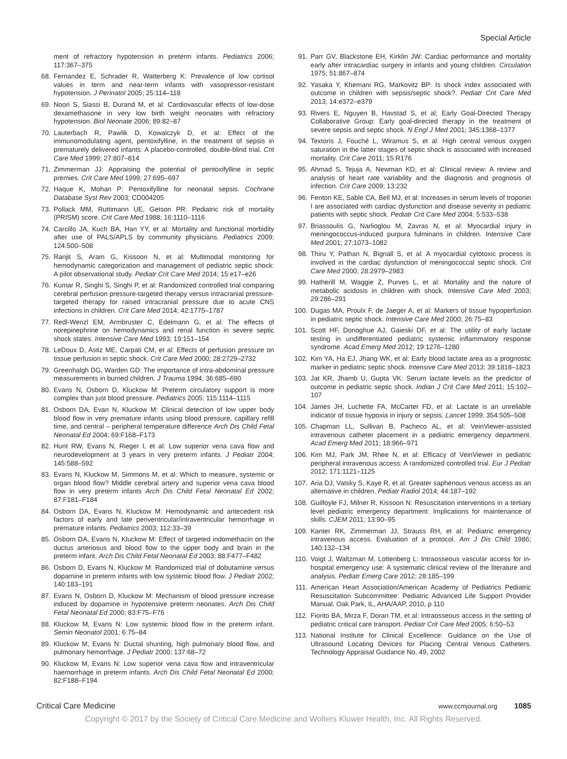Special Article
ment of refractory hypotension in preterm infants. Pediatrics 2006; 117:367–375
68. Fernandez E, Schrader R, Watterberg K: Prevalence of low cortisol values in term and near-term infants with vasopressor-resistant hypotension. J Perinatol 2005; 25:114–118
69. Noori S, Siassi B, Durand M, et al: Cardiovascular effects of low-dose dexamethasone in very low birth weight neonates with refractory hypotension. Biol Neonate 2006; 89:82–87
70. Lauterbach R, Pawlik D, Kowalczyk D, et al: Effect of the immunomodulating agent, pentoxifylline, in the treatment of sepsis in prematurely delivered infants: A placebo-controlled, double-blind trial. Crit Care Med 1999; 27:807–814
71. Zimmerman JJ: Appraising the potential of pentoxifylline in septic premies. Crit Care Med 1999; 27:695–697
72. Haque K, Mohan P: Pentoxifylline for neonatal sepsis. Cochrane Database Syst Rev 2003; CD004205
73. Pollack MM, Ruttimann UE, Getson PR: Pediatric risk of mortality (PRISM) score. Crit Care Med 1988; 16:1110–1116
74. Carcillo JA, Kuch BA, Han YY, et al: Mortality and functional morbidity after use of PALS/APLS by community physicians. Pediatrics 2009; 124:500–508
75. Ranjit S, Aram G, Kissoon N, et al: Multimodal monitoring for hemodynamic categorization and management of pediatric septic shock: A pilot observational study. Pediatr Crit Care Med 2014; 15:e17–e26
76. Kumar R, Singhi S, Singhi P, et al: Randomized controlled trial comparing cerebral perfusion pressure-targeted therapy versus intracranial pressure-targeted therapy for raised intracranial pressure due to acute CNS infections in children. Crit Care Med 2014; 42:1775–1787
77. Redl-Wenzl EM, Armbruster C, Edelmann G, et al: The effects of norepinephrine on hemodynamics and renal function in severe septic shock states. Intensive Care Med 1993; 19:151–154
78. LeDoux D, Astiz ME, Carpati CM, et al: Effects of perfusion pressure on tissue perfusion in septic shock. Crit Care Med 2000; 28:2729–2732
79. Greenhalgh DG, Warden GD: The importance of intra-abdominal pressure measurements in burned children. J Trauma 1994; 36:685–690
80. Evans N, Osborn D, Kluckow M: Preterm circulatory support is more complex than just blood pressure. Pediatrics 2005; 115:1114–1115
81. Osborn DA, Evan N, Kluckow M: Clinical detection of low upper body blood flow in very premature infants using blood pressure, capillary refill time, and central – peripheral temperature difference Arch Dis Child Fetal Neonatal Ed 2004; 69:F168–F173
82. Hunt RW, Evans N, Rieger I, et al: Low superior vena cava flow and neurodevelopment at 3 years in very preterm infants. J Pediatr 2004; 145:588–592
83. Evans N, Kluckow M, Simmons M, et al: Which to measure, systemic or organ blood flow? Middle cerebral artery and superior vena cava blood flow in very preterm infants Arch Dis Child Fetal Neonatal Ed 2002; 87:F181–F184
84. Osborn DA, Evans N, Kluckow M: Hemodynamic and antecedent risk factors of early and late periventricular/intraventricular hemorrhage in premature infants. Pediatrics 2003; 112:33–39
85. Osborn DA, Evans N, Kluckow M: Effect of targeted indomethacin on the ductus arteriosus and blood flow to the upper body and brain in the preterm infant. Arch Dis Child Fetal Neonatal Ed 2003; 88:F477–F482
86. Osborn D, Evans N, Kluckow M: Randomized trial of dobutamine versus dopamine in preterm infants with low systemic blood flow. J Pediatr 2002; 140:183–191
87. Evans N, Osborn D, Kluckow M: Mechanism of blood pressure increase induced by dopamine in hypotensive preterm neonates. Arch Dis Child Fetal Neonatal Ed 2000; 83:F75–F76
88. Kluckow M, Evans N: Low systemic blood flow in the preterm infant. Semin Neonatol 2001; 6:75–84
89. Kluckow M, Evans N: Ductal shunting, high pulmonary blood flow, and pulmonary hemorrhage. J Pediatr 2000; 137:68–72
90. Kluckow M, Evans N: Low superior vena cava flow and intraventricular haemorrhage in preterm infants. Arch Dis Child Fetal Neonatal Ed 2000; 82:F188–F194
91. Parr GV, Blackstone EH, Kirklin JW: Cardiac performance and mortality early after intracardiac surgery in infants and young children. Circulation 1975; 51:867–874
92. Yasaka Y, Khemani RG, Markovitz BP: Is shock index associated with outcome in children with sepsis/septic shock?. Pediatr Crit Care Med 2013; 14:e372–e379
93. Rivers E, Nguyen B, Havstad S, et al; Early Goal-Directed Therapy Collaborative Group: Early goal-directed therapy in the treatment of severe sepsis and septic shock. N Engl J Med 2001; 345:1368–1377
94. Textoris J, Fouché L, Wiramus S, et al: High central venous oxygen saturation in the latter stages of septic shock is associated with increased mortality. Crit Care 2011; 15:R176
95. Ahmad S, Tejuja A, Newman KD, et al: Clinical review: A review and analysis of heart rate variability and the diagnosis and prognosis of infection. Crit Care 2009; 13:232
96. Fenton KE, Sable CA, Bell MJ, et al: Increases in serum levels of troponin I are associated with cardiac dysfunction and disease severity in pediatric patients with septic shock. Pediatr Crit Care Med 2004; 5:533–538
97. Briassoulis G, Narlioglou M, Zavras N, et al: Myocardial injury in meningococcus-induced purpura fulminans in children. Intensive Care Med 2001; 27:1073–1082
98. Thiru Y, Pathan N, Bignall S, et al: A myocardial cytotoxic process is involved in the cardiac dysfunction of meningococcal septic shock. Crit Care Med 2000; 28:2979–2983
99. Hatherill M, Waggie Z, Purves L, et al: Mortality and the nature of metabolic acidosis in children with shock. Intensive Care Med 2003; 29:286–291
100. Dugas MA, Proulx F, de Jaeger A, et al: Markers of tissue hypoperfusion in pediatric septic shock. Intensive Care Med 2000; 26:75–83
101. Scott HF, Donoghue AJ, Gaieski DF, et al: The utility of early lactate testing in undifferentiated pediatric systemic inflammatory response syndrome. Acad Emerg Med 2012; 19:1276–1280
102. Kim YA, Ha EJ, Jhang WK, et al: Early blood lactate area as a prognostic marker in pediatric septic shock. Intensive Care Med 2013; 39:1818–1823
103. Jat KR, Jhamb U, Gupta VK: Serum lactate levels as the predictor of outcome in pediatric septic shock. Indian J Crit Care Med 2011; 15:102–107
104. James JH, Luchette FA, McCarter FD, et al: Lactate is an unreliable indicator of tissue hypoxia in injury or sepsis. Lancet 1999; 354:505–508
105. Chapman LL, Sullivan B, Pacheco AL, et al: VeinViewer-assisted intravenous catheter placement in a pediatric emergency department. Acad Emerg Med 2011; 18:966–971
106. Kim MJ, Park JM, Rhee N, et al: Efficacy of VeinViewer in pediatric peripheral intravenous access: A randomized controlled trial. Eur J Pediatr 2012; 171:1121–1125
107. Aria DJ, Vatsky S, Kaye R, et al: Greater saphenous venous access as an alternative in children. Pediatr Radiol 2014; 44:187–192
108. Guilfoyle FJ, Milner R, Kissoon N: Resuscitation interventions in a tertiary level pediatric emergency department: Implications for maintenance of skills. CJEM 2011; 13:90–95
109. Kanter RK, Zimmerman JJ, Strauss RH, et al: Pediatric emergency intravenous access. Evaluation of a protocol. Am J Dis Child 1986; 140:132–134
110. Voigt J, Waltzman M, Lottenberg L: Intraosseous vascular access for in-hospital emergency use: A systematic clinical review of the literature and analysis. Pediatr Emerg Care 2012; 28:185–199
111. American Heart Association/American Academy of Pediatrics Pediatric Resuscitation Subcommittee: Pediatric Advanced Life Support Provider Manual. Oak Park, IL, AHA/AAP, 2010, p 110
112. Fiorito BA, Mirza F, Doran TM, et al: Intraosseous access in the setting of pediatric critical care transport. Pediatr Crit Care Med 2005; 6:50–53
113. National Institute for Clinical Excellence: Guidance on the Use of Ultrasound Locating Devices for Placing Central Venous Catheters. Technology Appraisal Guidance No. 49, 2002
Critical Care Medicine www.ccmjournal.org 1085
Copyright © 2017 by the Society of Critical Care Medicine and Wolters Kluwer Health, Inc. All Rights Reserved.